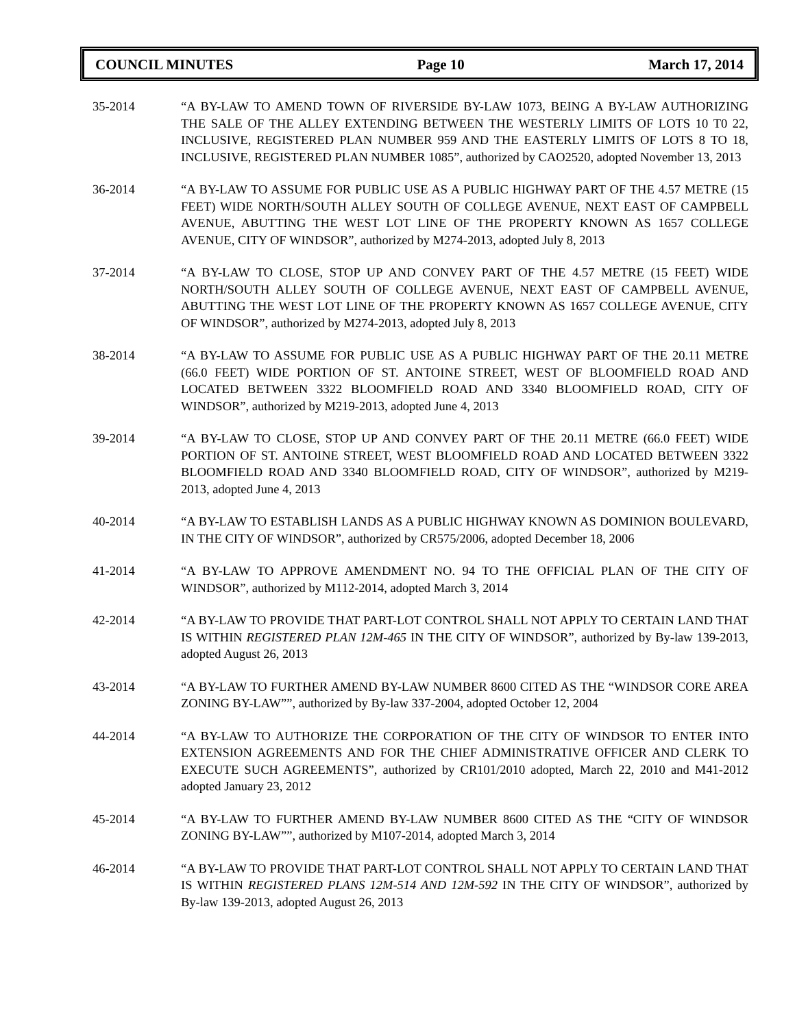COUNCIL MINUTES Page 10 March 17, 2014
35-2014 “A BY-LAW TO AMEND TOWN OF RIVERSIDE BY-LAW 1073, BEING A BY-LAW AUTHORIZING THE SALE OF THE ALLEY EXTENDING BETWEEN THE WESTERLY LIMITS OF LOTS 10 T0 22, INCLUSIVE, REGISTERED PLAN NUMBER 959 AND THE EASTERLY LIMITS OF LOTS 8 TO 18, INCLUSIVE, REGISTERED PLAN NUMBER 1085”, authorized by CAO2520, adopted November 13, 2013
36-2014 “A BY-LAW TO ASSUME FOR PUBLIC USE AS A PUBLIC HIGHWAY PART OF THE 4.57 METRE (15 FEET) WIDE NORTH/SOUTH ALLEY SOUTH OF COLLEGE AVENUE, NEXT EAST OF CAMPBELL AVENUE, ABUTTING THE WEST LOT LINE OF THE PROPERTY KNOWN AS 1657 COLLEGE AVENUE, CITY OF WINDSOR”, authorized by M274-2013, adopted July 8, 2013
37-2014 “A BY-LAW TO CLOSE, STOP UP AND CONVEY PART OF THE 4.57 METRE (15 FEET) WIDE NORTH/SOUTH ALLEY SOUTH OF COLLEGE AVENUE, NEXT EAST OF CAMPBELL AVENUE, ABUTTING THE WEST LOT LINE OF THE PROPERTY KNOWN AS 1657 COLLEGE AVENUE, CITY OF WINDSOR”, authorized by M274-2013, adopted July 8, 2013
38-2014 “A BY-LAW TO ASSUME FOR PUBLIC USE AS A PUBLIC HIGHWAY PART OF THE 20.11 METRE (66.0 FEET) WIDE PORTION OF ST. ANTOINE STREET, WEST OF BLOOMFIELD ROAD AND LOCATED BETWEEN 3322 BLOOMFIELD ROAD AND 3340 BLOOMFIELD ROAD, CITY OF WINDSOR”, authorized by M219-2013, adopted June 4, 2013
39-2014 “A BY-LAW TO CLOSE, STOP UP AND CONVEY PART OF THE 20.11 METRE (66.0 FEET) WIDE PORTION OF ST. ANTOINE STREET, WEST BLOOMFIELD ROAD AND LOCATED BETWEEN 3322 BLOOMFIELD ROAD AND 3340 BLOOMFIELD ROAD, CITY OF WINDSOR”, authorized by M219-2013, adopted June 4, 2013
40-2014 “A BY-LAW TO ESTABLISH LANDS AS A PUBLIC HIGHWAY KNOWN AS DOMINION BOULEVARD, IN THE CITY OF WINDSOR”, authorized by CR575/2006, adopted December 18, 2006
41-2014 “A BY-LAW TO APPROVE AMENDMENT NO. 94 TO THE OFFICIAL PLAN OF THE CITY OF WINDSOR”, authorized by M112-2014, adopted March 3, 2014
42-2014 “A BY-LAW TO PROVIDE THAT PART-LOT CONTROL SHALL NOT APPLY TO CERTAIN LAND THAT IS WITHIN REGISTERED PLAN 12M-465 IN THE CITY OF WINDSOR”, authorized by By-law 139-2013, adopted August 26, 2013
43-2014 “A BY-LAW TO FURTHER AMEND BY-LAW NUMBER 8600 CITED AS THE “WINDSOR CORE AREA ZONING BY-LAW””, authorized by By-law 337-2004, adopted October 12, 2004
44-2014 “A BY-LAW TO AUTHORIZE THE CORPORATION OF THE CITY OF WINDSOR TO ENTER INTO EXTENSION AGREEMENTS AND FOR THE CHIEF ADMINISTRATIVE OFFICER AND CLERK TO EXECUTE SUCH AGREEMENTS”, authorized by CR101/2010 adopted, March 22, 2010 and M41-2012 adopted January 23, 2012
45-2014 “A BY-LAW TO FURTHER AMEND BY-LAW NUMBER 8600 CITED AS THE “CITY OF WINDSOR ZONING BY-LAW””, authorized by M107-2014, adopted March 3, 2014
46-2014 “A BY-LAW TO PROVIDE THAT PART-LOT CONTROL SHALL NOT APPLY TO CERTAIN LAND THAT IS WITHIN REGISTERED PLANS 12M-514 AND 12M-592 IN THE CITY OF WINDSOR”, authorized by By-law 139-2013, adopted August 26, 2013